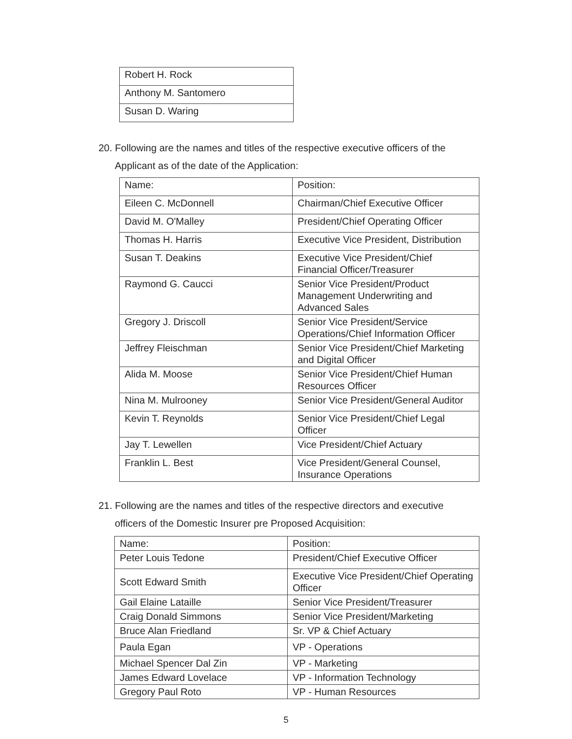| Robert H. Rock |
| Anthony M. Santomero |
| Susan D. Waring |
20. Following are the names and titles of the respective executive officers of the
Applicant as of the date of the Application:
| Name: | Position: |
| Eileen C. McDonnell | Chairman/Chief Executive Officer |
| David M. O'Malley | President/Chief Operating Officer |
| Thomas H. Harris | Executive Vice President, Distribution |
| Susan T. Deakins | Executive Vice President/Chief Financial Officer/Treasurer |
| Raymond G. Caucci | Senior Vice President/Product Management Underwriting and Advanced Sales |
| Gregory J. Driscoll | Senior Vice President/Service Operations/Chief Information Officer |
| Jeffrey Fleischman | Senior Vice President/Chief Marketing and Digital Officer |
| Alida M. Moose | Senior Vice President/Chief Human Resources Officer |
| Nina M. Mulrooney | Senior Vice President/General Auditor |
| Kevin T. Reynolds | Senior Vice President/Chief Legal Officer |
| Jay T. Lewellen | Vice President/Chief Actuary |
| Franklin L. Best | Vice President/General Counsel, Insurance Operations |
21. Following are the names and titles of the respective directors and executive
officers of the Domestic Insurer pre Proposed Acquisition:
| Name: | Position: |
| Peter Louis Tedone | President/Chief Executive Officer |
| Scott Edward Smith | Executive Vice President/Chief Operating Officer |
| Gail Elaine Lataille | Senior Vice President/Treasurer |
| Craig Donald Simmons | Senior Vice President/Marketing |
| Bruce Alan Friedland | Sr. VP & Chief Actuary |
| Paula Egan | VP - Operations |
| Michael Spencer Dal Zin | VP - Marketing |
| James Edward Lovelace | VP - Information Technology |
| Gregory Paul Roto | VP - Human Resources |
5